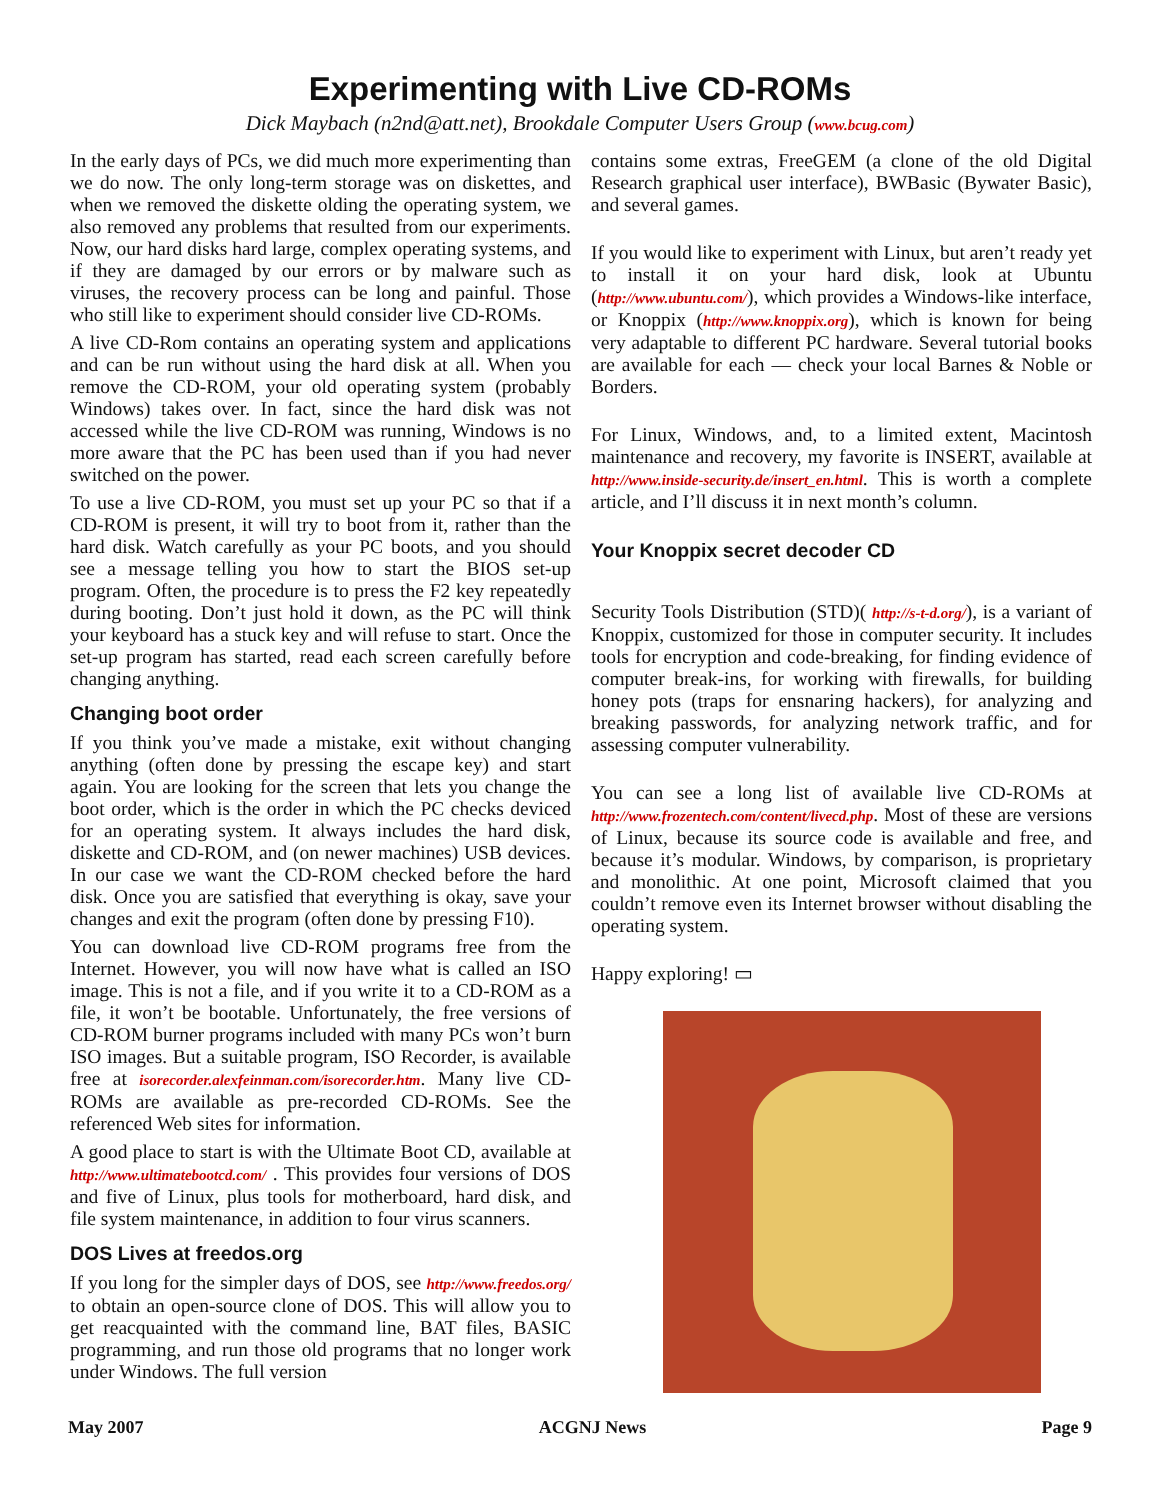Experimenting with Live CD-ROMs
Dick Maybach (n2nd@att.net), Brookdale Computer Users Group (www.bcug.com)
In the early days of PCs, we did much more experimenting than we do now. The only long-term storage was on diskettes, and when we removed the diskette olding the operating system, we also removed any problems that resulted from our experiments. Now, our hard disks hard large, complex operating systems, and if they are damaged by our errors or by malware such as viruses, the recovery process can be long and painful. Those who still like to experiment should consider live CD-ROMs.
A live CD-Rom contains an operating system and applications and can be run without using the hard disk at all. When you remove the CD-ROM, your old operating system (probably Windows) takes over. In fact, since the hard disk was not accessed while the live CD-ROM was running, Windows is no more aware that the PC has been used than if you had never switched on the power.
To use a live CD-ROM, you must set up your PC so that if a CD-ROM is present, it will try to boot from it, rather than the hard disk. Watch carefully as your PC boots, and you should see a message telling you how to start the BIOS set-up program. Often, the procedure is to press the F2 key repeatedly during booting. Don’t just hold it down, as the PC will think your keyboard has a stuck key and will refuse to start. Once the set-up program has started, read each screen carefully before changing anything.
Changing boot order
If you think you’ve made a mistake, exit without changing anything (often done by pressing the escape key) and start again. You are looking for the screen that lets you change the boot order, which is the order in which the PC checks deviced for an operating system. It always includes the hard disk, diskette and CD-ROM, and (on newer machines) USB devices. In our case we want the CD-ROM checked before the hard disk. Once you are satisfied that everything is okay, save your changes and exit the program (often done by pressing F10).
You can download live CD-ROM programs free from the Internet. However, you will now have what is called an ISO image. This is not a file, and if you write it to a CD-ROM as a file, it won’t be bootable. Unfortunately, the free versions of CD-ROM burner programs included with many PCs won’t burn ISO images. But a suitable program, ISO Recorder, is available free at isorecorder.alexfeinman.com/isorecorder.htm. Many live CD-ROMs are available as pre-recorded CD-ROMs. See the referenced Web sites for information.
A good place to start is with the Ultimate Boot CD, available at http://www.ultimatebootcd.com/ . This provides four versions of DOS and five of Linux, plus tools for motherboard, hard disk, and file system maintenance, in addition to four virus scanners.
DOS Lives at freedos.org
If you long for the simpler days of DOS, see http://www.freedos.org/ to obtain an open-source clone of DOS. This will allow you to get reacquainted with the command line, BAT files, BASIC programming, and run those old programs that no longer work under Windows. The full version
contains some extras, FreeGEM (a clone of the old Digital Research graphical user interface), BWBasic (Bywater Basic), and several games.
If you would like to experiment with Linux, but aren’t ready yet to install it on your hard disk, look at Ubuntu (http://www.ubuntu.com/), which provides a Windows-like interface, or Knoppix (http://www.knoppix.org), which is known for being very adaptable to different PC hardware. Several tutorial books are available for each — check your local Barnes & Noble or Borders.
For Linux, Windows, and, to a limited extent, Macintosh maintenance and recovery, my favorite is INSERT, available at http://www.inside-security.de/insert_en.html. This is worth a complete article, and I’ll discuss it in next month’s column.
Your Knoppix secret decoder CD
Security Tools Distribution (STD)( http://s-t-d.org/), is a variant of Knoppix, customized for those in computer security. It includes tools for encryption and code-breaking, for finding evidence of computer break-ins, for working with firewalls, for building honey pots (traps for ensnaring hackers), for analyzing and breaking passwords, for analyzing network traffic, and for assessing computer vulnerability.
You can see a long list of available live CD-ROMs at http://www.frozentech.com/content/livecd.php. Most of these are versions of Linux, because its source code is available and free, and because it’s modular. Windows, by comparison, is proprietary and monolithic. At one point, Microsoft claimed that you couldn’t remove even its Internet browser without disabling the operating system.
Happy exploring! ▭
May 2007 ACGNJ News Page 9